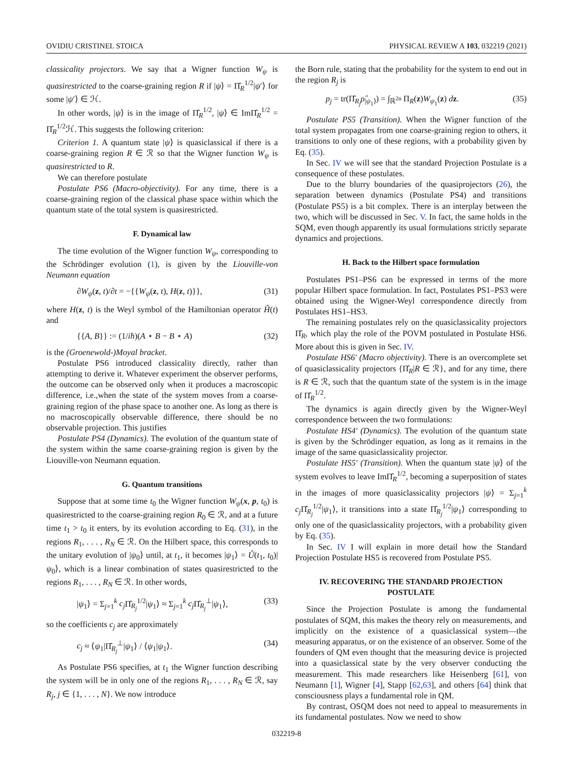OVIDIU CRISTINEL STOICA PHYSICAL REVIEW A 103, 032219 (2021)
classicality projectors. We say that a Wigner function W<sub>ψ</sub> is quasirestricted to the coarse-graining region R if |ψ⟩ = Π̂<sub>R</sub><sup>1/2</sup>|ψ′⟩ for some |ψ′⟩ ∈ ℋ.
In other words, |ψ⟩ is in the image of Π̂<sub>R</sub><sup>1/2</sup>, |ψ⟩ ∈ ImΠ̂<sub>R</sub><sup>1/2</sup> = Π̂<sub>R</sub><sup>1/2</sup>ℋ. This suggests the following criterion:
Criterion 1. A quantum state |ψ⟩ is quasiclassical if there is a coarse-graining region R ∈ ℛ so that the Wigner function W<sub>ψ</sub> is quasirestricted to R.
We can therefore postulate
Postulate PS6 (Macro-objectivity). For any time, there is a coarse-graining region of the classical phase space within which the quantum state of the total system is quasirestricted.
F. Dynamical law
The time evolution of the Wigner function W<sub>ψ</sub>, corresponding to the Schrödinger evolution (1), is given by the Liouville-von Neumann equation
∂W<sub>ψ</sub>(z, t)/∂t = −{{W<sub>ψ</sub>(z, t), H(z, t)}}, (31)
where H(z, t) is the Weyl symbol of the Hamiltonian operator Ĥ(t) and
{{A, B}} := (1/iħ)(A ⋆ B − B ⋆ A) (32)
is the (Groenewold-)Moyal bracket.
Postulate PS6 introduced classicality directly, rather than attempting to derive it. Whatever experiment the observer performs, the outcome can be observed only when it produces a macroscopic difference, i.e.,when the state of the system moves from a coarse-graining region of the phase space to another one. As long as there is no macroscopically observable difference, there should be no observable projection. This justifies
Postulate PS4 (Dynamics). The evolution of the quantum state of the system within the same coarse-graining region is given by the Liouville-von Neumann equation.
G. Quantum transitions
Suppose that at some time t<sub>0</sub> the Wigner function W<sub>ψ</sub>(x, p, t<sub>0</sub>) is quasirestricted to the coarse-graining region R<sub>0</sub> ∈ ℛ, and at a future time t<sub>1</sub> > t<sub>0</sub> it enters, by its evolution according to Eq. (31), in the regions R<sub>1</sub>, . . . , R<sub>N</sub> ∈ ℛ. On the Hilbert space, this corresponds to the unitary evolution of |ψ<sub>0</sub>⟩ until, at t<sub>1</sub>, it becomes |ψ<sub>1</sub>⟩ = Û(t<sub>1</sub>, t<sub>0</sub>)|ψ<sub>0</sub>⟩, which is a linear combination of states quasirestricted to the regions R<sub>1</sub>, . . . , R<sub>N</sub> ∈ ℛ. In other words,
|ψ<sub>1</sub>⟩ = Σ<sub>j=1</sub><sup>k</sup> c<sub>j</sub> Π̂<sub>R<sub>j</sub></sub><sup>1/2</sup>|ψ<sub>1</sub>⟩ ≈ Σ<sub>j=1</sub><sup>k</sup> c<sub>j</sub> Π̂<sub>R<sub>j</sub></sub><sup>⊥</sup>|ψ<sub>1</sub>⟩, (33)
so the coefficients c<sub>j</sub> are approximately
c<sub>j</sub> ≈ ⟨ψ<sub>1</sub>|Π̂<sub>R<sub>j</sub></sub><sup>⊥</sup>|ψ<sub>1</sub>⟩ / ⟨ψ<sub>1</sub>|ψ<sub>1</sub>⟩. (34)
As Postulate PS6 specifies, at t<sub>1</sub> the Wigner function describing the system will be in only one of the regions R<sub>1</sub>, . . . , R<sub>N</sub> ∈ ℛ, say R<sub>j</sub>, j ∈ {1, . . . , N}. We now introduce
the Born rule, stating that the probability for the system to end out in the region R<sub>j</sub> is
p<sub>j</sub> = tr(Π̂<sub>R<sub>j</sub></sub>ρ̂<sub>|ψ<sub>1</sub>⟩</sub>) = ∫<sub>ℝ<sup>2n</sup></sub> Π<sub>R</sub>(z)W<sub>ψ<sub>1</sub></sub>(z) dz. (35)
Postulate PS5 (Transition). When the Wigner function of the total system propagates from one coarse-graining region to others, it transitions to only one of these regions, with a probability given by Eq. (35).
In Sec. IV we will see that the standard Projection Postulate is a consequence of these postulates.
Due to the blurry boundaries of the quasiprojectors (26), the separation between dynamics (Postulate PS4) and transitions (Postulate PS5) is a bit complex. There is an interplay between the two, which will be discussed in Sec. V. In fact, the same holds in the SQM, even though apparently its usual formulations strictly separate dynamics and projections.
H. Back to the Hilbert space formulation
Postulates PS1–PS6 can be expressed in terms of the more popular Hilbert space formulation. In fact, Postulates PS1–PS3 were obtained using the Wigner-Weyl correspondence directly from Postulates HS1–HS3.
The remaining postulates rely on the quasiclassicality projectors Π̂<sub>R</sub>, which play the role of the POVM postulated in Postulate HS6. More about this is given in Sec. IV.
Postulate HS6′ (Macro objectivity). There is an overcomplete set of quasiclassicality projectors {Π̂<sub>R</sub>|R ∈ ℛ}, and for any time, there is R ∈ ℛ, such that the quantum state of the system is in the image of Π̂<sub>R</sub><sup>1/2</sup>.
The dynamics is again directly given by the Wigner-Weyl correspondence between the two formulations:
Postulate HS4′ (Dynamics). The evolution of the quantum state is given by the Schrödinger equation, as long as it remains in the image of the same quasiclassicality projector.
Postulate HS5′ (Transition). When the quantum state |ψ⟩ of the system evolves to leave ImΠ̂<sub>R</sub><sup>1/2</sup>, becoming a superposition of states in the images of more quasiclassicality projectors |ψ⟩ = Σ<sub>j=1</sub><sup>k</sup> c<sub>j</sub> Π̂<sub>R<sub>j</sub></sub><sup>1/2</sup>|ψ<sub>1</sub>⟩, it transitions into a state Π̂<sub>R<sub>j</sub></sub><sup>1/2</sup>|ψ<sub>1</sub>⟩ corresponding to only one of the quasiclassicality projectors, with a probability given by Eq. (35).
In Sec. IV I will explain in more detail how the Standard Projection Postulate HS5 is recovered from Postulate PS5.
IV. RECOVERING THE STANDARD PROJECTION POSTULATE
Since the Projection Postulate is among the fundamental postulates of SQM, this makes the theory rely on measurements, and implicitly on the existence of a quasiclassical system—the measuring apparatus, or on the existence of an observer. Some of the founders of QM even thought that the measuring device is projected into a quasiclassical state by the very observer conducting the measurement. This made researchers like Heisenberg [61], von Neumann [1], Wigner [4], Stapp [62,63], and others [64] think that consciousness plays a fundamental role in QM.
By contrast, OSQM does not need to appeal to measurements in its fundamental postulates. Now we need to show
032219-8